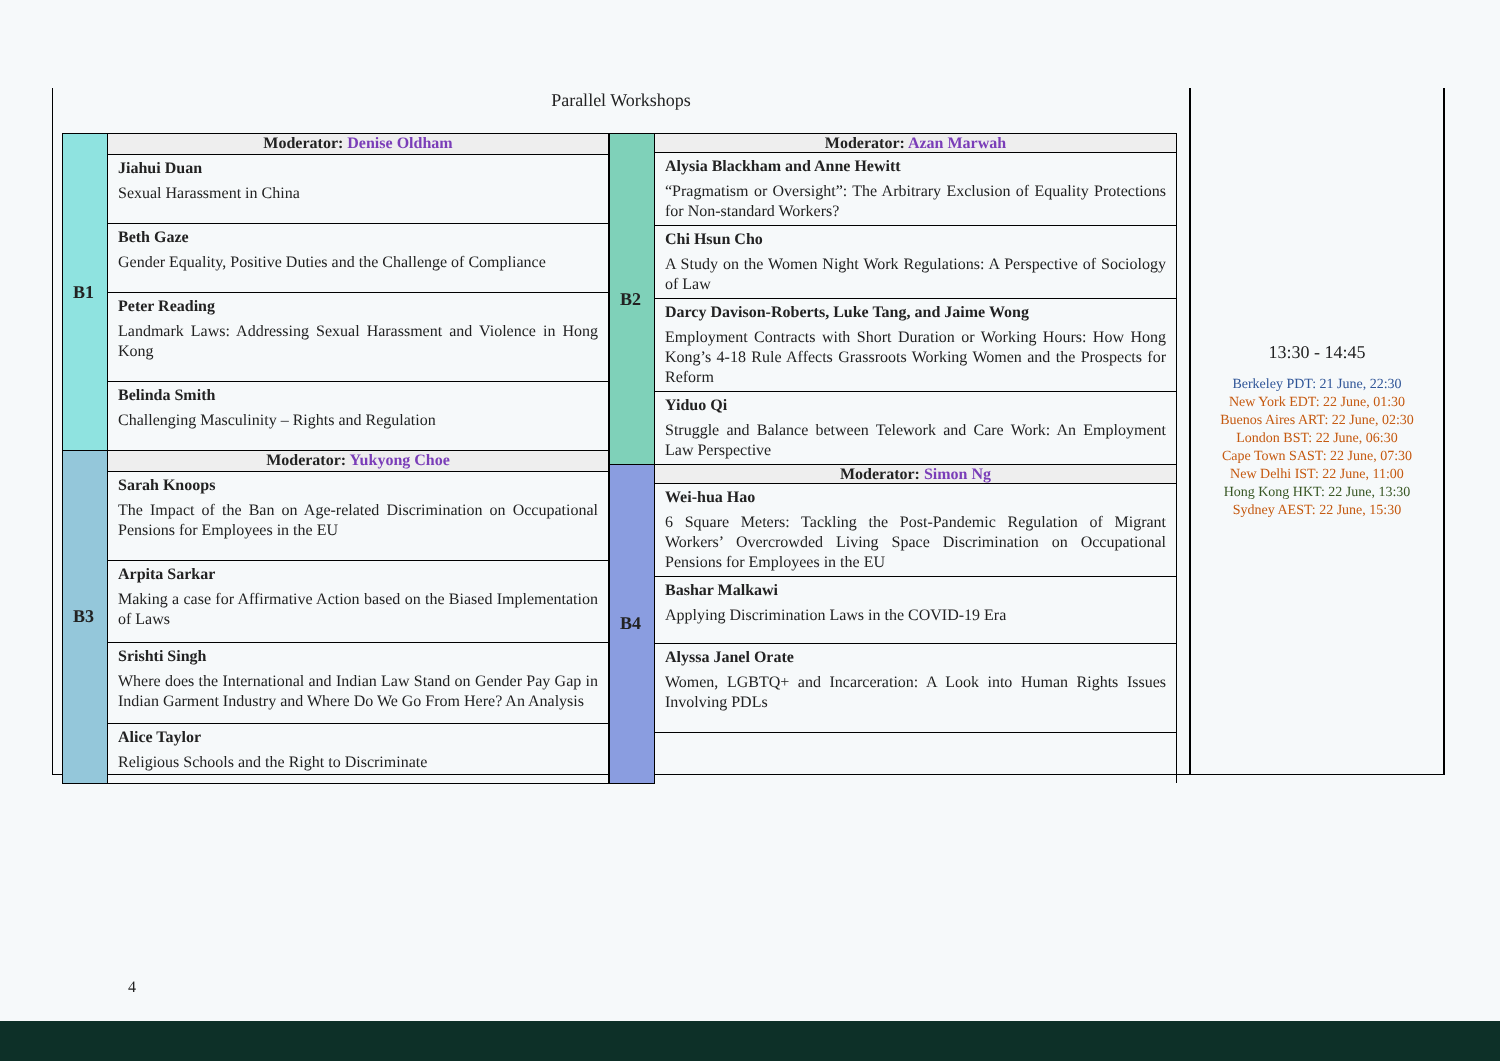Parallel Workshops
| B1 | Moderator: Denise Oldham |
| | Jiahui Duan Sexual Harassment in China |
| | Beth Gaze Gender Equality, Positive Duties and the Challenge of Compliance |
| | Peter Reading Landmark Laws: Addressing Sexual Harassment and Violence in Hong Kong |
| | Belinda Smith Challenging Masculinity – Rights and Regulation |
| B3 | Moderator: Yukyong Choe |
| | Sarah Knoops The Impact of the Ban on Age-related Discrimination on Occupational Pensions for Employees in the EU |
| | Arpita Sarkar Making a case for Affirmative Action based on the Biased Implementation of Laws |
| | Srishti Singh Where does the International and Indian Law Stand on Gender Pay Gap in Indian Garment Industry and Where Do We Go From Here? An Analysis |
| | Alice Taylor Religious Schools and the Right to Discriminate |
| B2 | Moderator: Azan Marwah |
| | Alysia Blackham and Anne Hewitt “Pragmatism or Oversight”: The Arbitrary Exclusion of Equality Protections for Non-standard Workers? |
| | Chi Hsun Cho A Study on the Women Night Work Regulations: A Perspective of Sociology of Law |
| | Darcy Davison-Roberts, Luke Tang, and Jaime Wong Employment Contracts with Short Duration or Working Hours: How Hong Kong’s 4-18 Rule Affects Grassroots Working Women and the Prospects for Reform |
| | Yiduo Qi Struggle and Balance between Telework and Care Work: An Employment Law Perspective |
| B4 | Moderator: Simon Ng |
| | Wei-hua Hao 6 Square Meters: Tackling the Post-Pandemic Regulation of Migrant Workers’ Overcrowded Living Space Discrimination on Occupational Pensions for Employees in the EU |
| | Bashar Malkawi Applying Discrimination Laws in the COVID-19 Era |
| | Alyssa Janel Orate Women, LGBTQ+ and Incarceration: A Look into Human Rights Issues Involving PDLs |
13:30 - 14:45
Berkeley PDT: 21 June, 22:30
New York EDT: 22 June, 01:30
Buenos Aires ART: 22 June, 02:30
London BST: 22 June, 06:30
Cape Town SAST: 22 June, 07:30
New Delhi IST: 22 June, 11:00
Hong Kong HKT: 22 June, 13:30
Sydney AEST: 22 June, 15:30
4